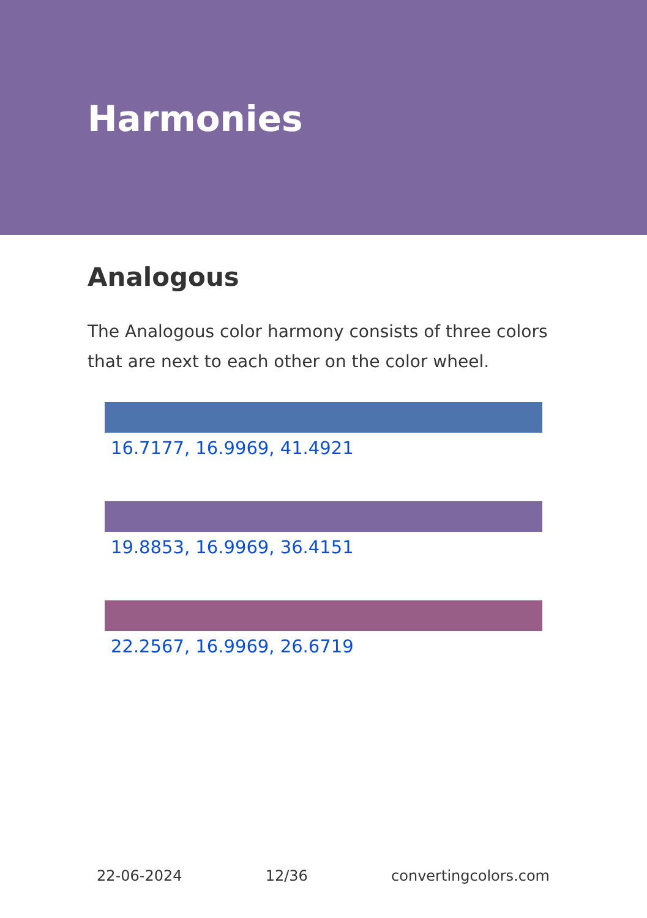Harmonies
Analogous
The Analogous color harmony consists of three colors that are next to each other on the color wheel.
16.7177, 16.9969, 41.4921
19.8853, 16.9969, 36.4151
22.2567, 16.9969, 26.6719
22-06-2024 12/36 convertingcolors.com